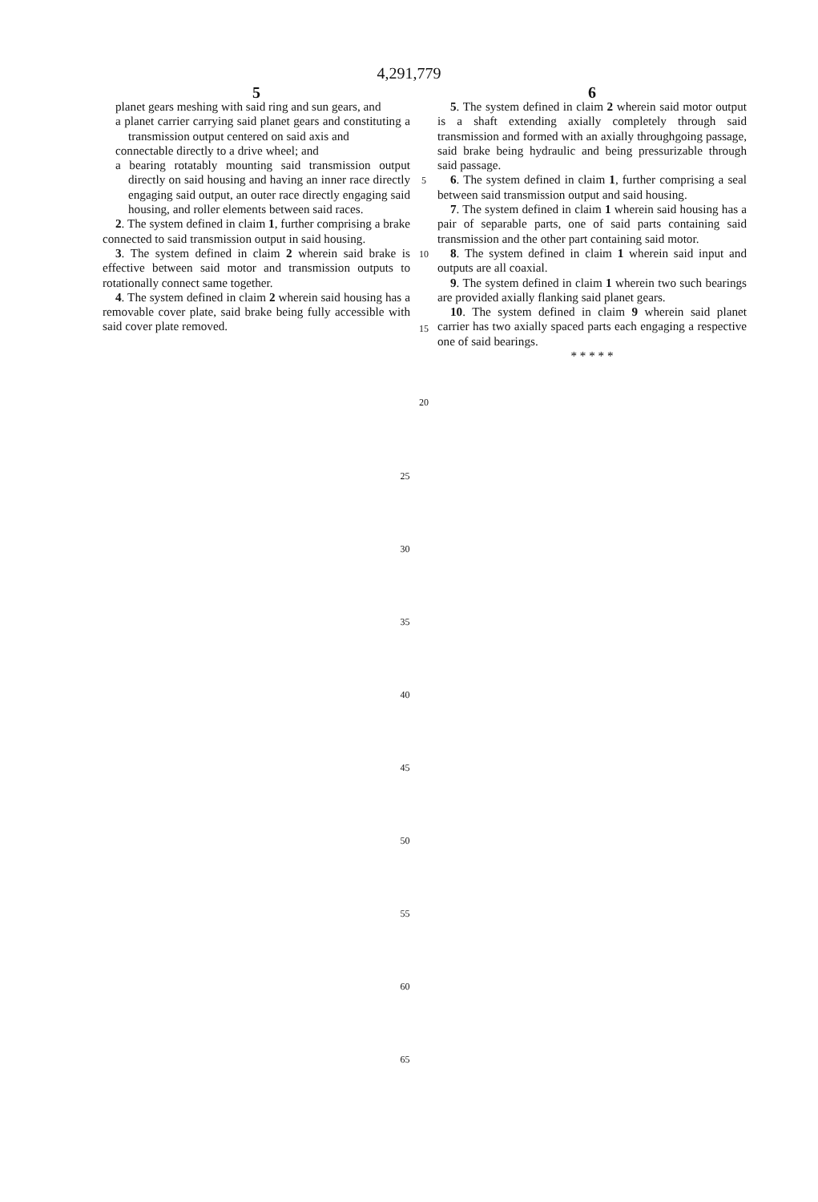4,291,779
5
planet gears meshing with said ring and sun gears, and
a planet carrier carrying said planet gears and constituting a transmission output centered on said axis and
connectable directly to a drive wheel; and
a bearing rotatably mounting said transmission output directly on said housing and having an inner race directly engaging said output, an outer race directly engaging said housing, and roller elements between said races.
2. The system defined in claim 1, further comprising a brake connected to said transmission output in said housing.
3. The system defined in claim 2 wherein said brake is effective between said motor and transmission outputs to rotationally connect same together.
4. The system defined in claim 2 wherein said housing has a removable cover plate, said brake being fully accessible with said cover plate removed.
5
10
15
20
6
5. The system defined in claim 2 wherein said motor output is a shaft extending axially completely through said transmission and formed with an axially throughgoing passage, said brake being hydraulic and being pressurizable through said passage.
6. The system defined in claim 1, further comprising a seal between said transmission output and said housing.
7. The system defined in claim 1 wherein said housing has a pair of separable parts, one of said parts containing said transmission and the other part containing said motor.
8. The system defined in claim 1 wherein said input and outputs are all coaxial.
9. The system defined in claim 1 wherein two such bearings are provided axially flanking said planet gears.
10. The system defined in claim 9 wherein said planet carrier has two axially spaced parts each engaging a respective one of said bearings.
* * * * *
25
30
35
40
45
50
55
60
65